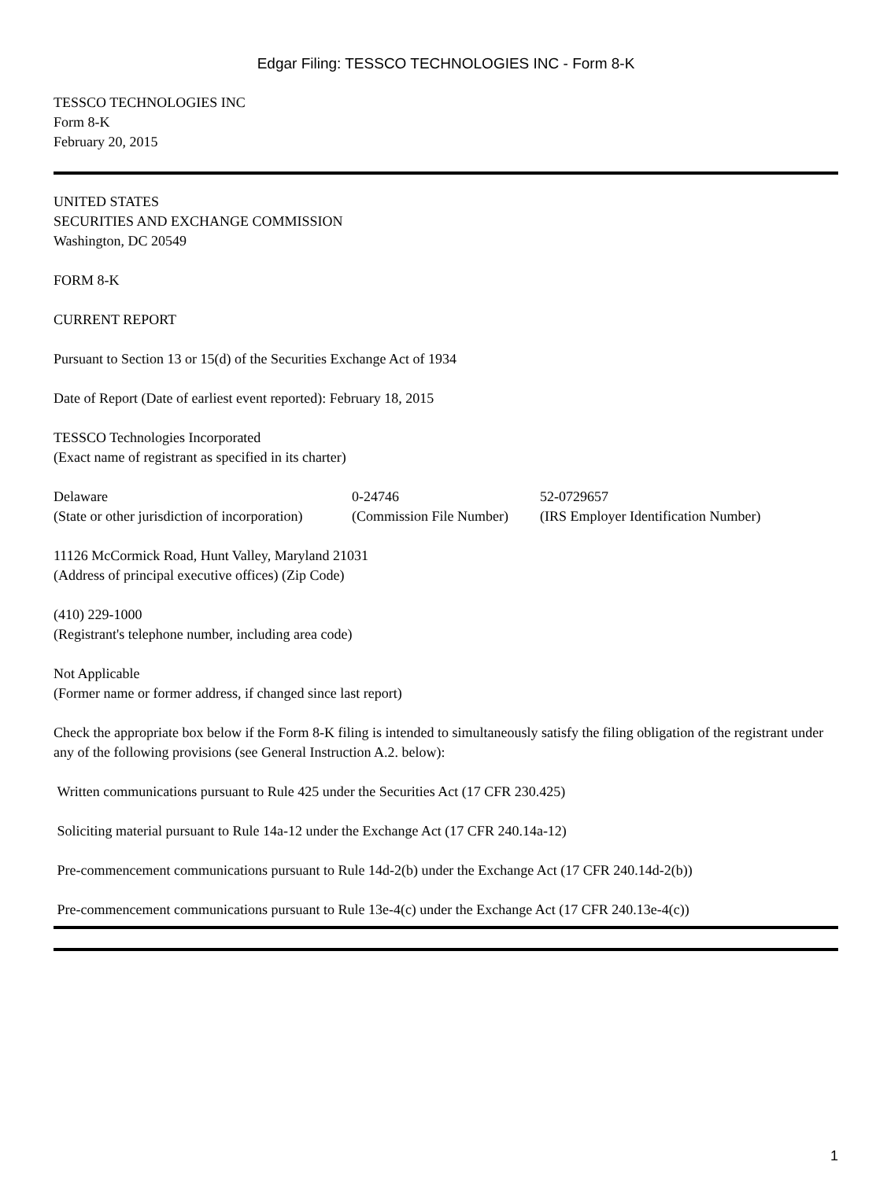Edgar Filing: TESSCO TECHNOLOGIES INC - Form 8-K
TESSCO TECHNOLOGIES INC
Form 8-K
February 20, 2015
UNITED STATES
SECURITIES AND EXCHANGE COMMISSION
Washington, DC 20549
FORM 8-K
CURRENT REPORT
Pursuant to Section 13 or 15(d) of the Securities Exchange Act of 1934
Date of Report (Date of earliest event reported): February 18, 2015
TESSCO Technologies Incorporated
(Exact name of registrant as specified in its charter)
| Delaware | 0-24746 | 52-0729657 |
| (State or other jurisdiction of incorporation) | (Commission File Number) | (IRS Employer Identification Number) |
11126 McCormick Road, Hunt Valley, Maryland 21031
(Address of principal executive offices) (Zip Code)
(410) 229-1000
(Registrant's telephone number, including area code)
Not Applicable
(Former name or former address, if changed since last report)
Check the appropriate box below if the Form 8-K filing is intended to simultaneously satisfy the filing obligation of the registrant under any of the following provisions (see General Instruction A.2. below):
Written communications pursuant to Rule 425 under the Securities Act (17 CFR 230.425)
Soliciting material pursuant to Rule 14a-12 under the Exchange Act (17 CFR 240.14a-12)
Pre-commencement communications pursuant to Rule 14d-2(b) under the Exchange Act (17 CFR 240.14d-2(b))
Pre-commencement communications pursuant to Rule 13e-4(c) under the Exchange Act (17 CFR 240.13e-4(c))
1